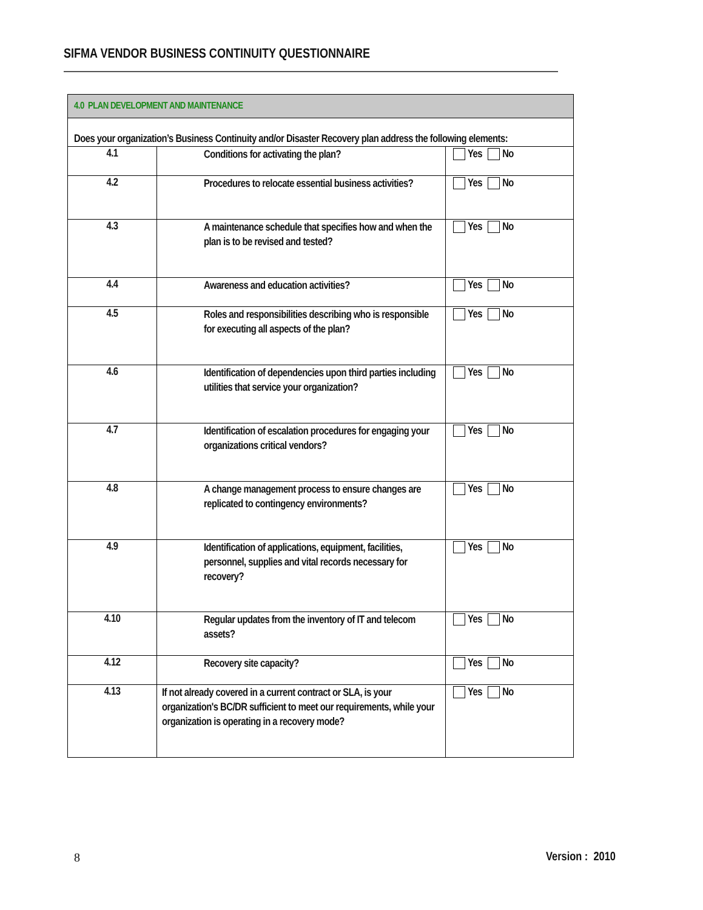SIFMA VENDOR BUSINESS CONTINUITY QUESTIONNAIRE
| 4.0 PLAN DEVELOPMENT AND MAINTENANCE | | |
| Does your organization’s Business Continuity and/or Disaster Recovery plan address the following elements: | | |
| 4.1 | Conditions for activating the plan? | Yes No |
| 4.2 | Procedures to relocate essential business activities? | Yes No |
| 4.3 | A maintenance schedule that specifies how and when the plan is to be revised and tested? | Yes No |
| 4.4 | Awareness and education activities? | Yes No |
| 4.5 | Roles and responsibilities describing who is responsible for executing all aspects of the plan? | Yes No |
| 4.6 | Identification of dependencies upon third parties including utilities that service your organization? | Yes No |
| 4.7 | Identification of escalation procedures for engaging your organizations critical vendors? | Yes No |
| 4.8 | A change management process to ensure changes are replicated to contingency environments? | Yes No |
| 4.9 | Identification of applications, equipment, facilities, personnel, supplies and vital records necessary for recovery? | Yes No |
| 4.10 | Regular updates from the inventory of IT and telecom assets? | Yes No |
| 4.12 | Recovery site capacity? | Yes No |
| 4.13 | If not already covered in a current contract or SLA, is your organization's BC/DR sufficient to meet our requirements, while your organization is operating in a recovery mode? | Yes No |
8 Version : 2010